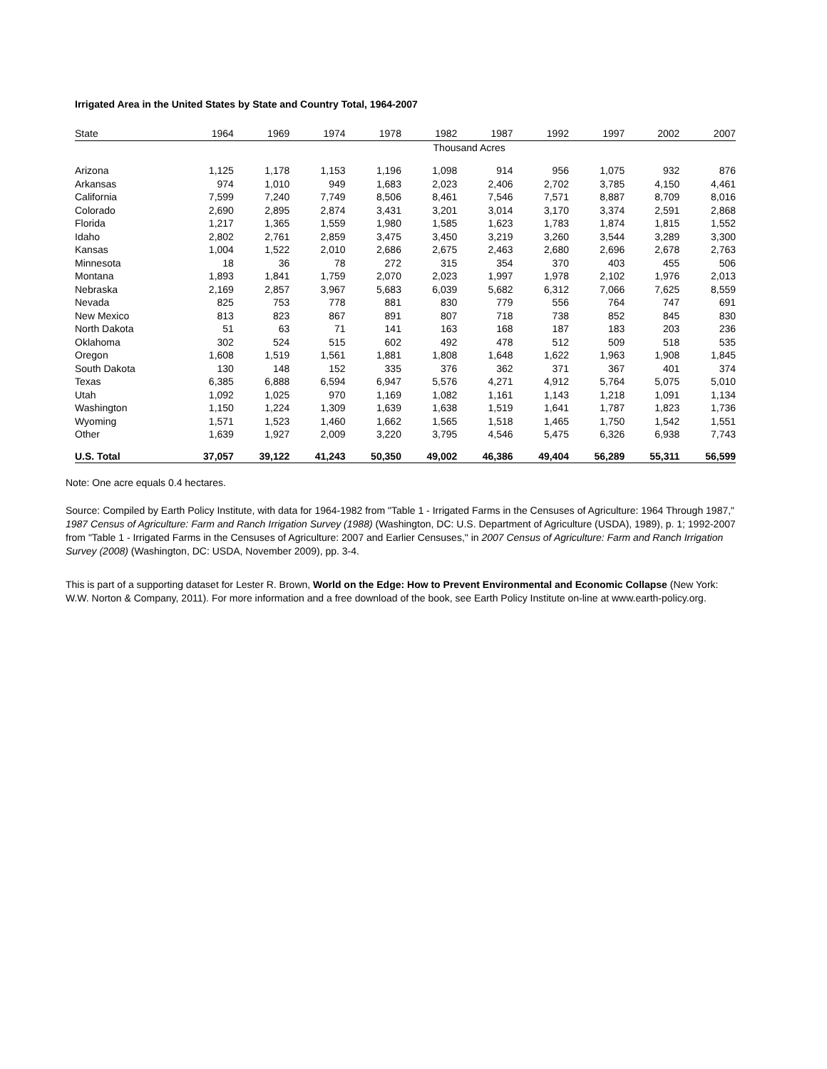Irrigated Area in the United States by State and Country Total, 1964-2007
| State | 1964 | 1969 | 1974 | 1978 | 1982 | 1987 | 1992 | 1997 | 2002 | 2007 |
| --- | --- | --- | --- | --- | --- | --- | --- | --- | --- | --- |
| | Thousand Acres | | | | | | | | | |
| Arizona | 1,125 | 1,178 | 1,153 | 1,196 | 1,098 | 914 | 956 | 1,075 | 932 | 876 |
| Arkansas | 974 | 1,010 | 949 | 1,683 | 2,023 | 2,406 | 2,702 | 3,785 | 4,150 | 4,461 |
| California | 7,599 | 7,240 | 7,749 | 8,506 | 8,461 | 7,546 | 7,571 | 8,887 | 8,709 | 8,016 |
| Colorado | 2,690 | 2,895 | 2,874 | 3,431 | 3,201 | 3,014 | 3,170 | 3,374 | 2,591 | 2,868 |
| Florida | 1,217 | 1,365 | 1,559 | 1,980 | 1,585 | 1,623 | 1,783 | 1,874 | 1,815 | 1,552 |
| Idaho | 2,802 | 2,761 | 2,859 | 3,475 | 3,450 | 3,219 | 3,260 | 3,544 | 3,289 | 3,300 |
| Kansas | 1,004 | 1,522 | 2,010 | 2,686 | 2,675 | 2,463 | 2,680 | 2,696 | 2,678 | 2,763 |
| Minnesota | 18 | 36 | 78 | 272 | 315 | 354 | 370 | 403 | 455 | 506 |
| Montana | 1,893 | 1,841 | 1,759 | 2,070 | 2,023 | 1,997 | 1,978 | 2,102 | 1,976 | 2,013 |
| Nebraska | 2,169 | 2,857 | 3,967 | 5,683 | 6,039 | 5,682 | 6,312 | 7,066 | 7,625 | 8,559 |
| Nevada | 825 | 753 | 778 | 881 | 830 | 779 | 556 | 764 | 747 | 691 |
| New Mexico | 813 | 823 | 867 | 891 | 807 | 718 | 738 | 852 | 845 | 830 |
| North Dakota | 51 | 63 | 71 | 141 | 163 | 168 | 187 | 183 | 203 | 236 |
| Oklahoma | 302 | 524 | 515 | 602 | 492 | 478 | 512 | 509 | 518 | 535 |
| Oregon | 1,608 | 1,519 | 1,561 | 1,881 | 1,808 | 1,648 | 1,622 | 1,963 | 1,908 | 1,845 |
| South Dakota | 130 | 148 | 152 | 335 | 376 | 362 | 371 | 367 | 401 | 374 |
| Texas | 6,385 | 6,888 | 6,594 | 6,947 | 5,576 | 4,271 | 4,912 | 5,764 | 5,075 | 5,010 |
| Utah | 1,092 | 1,025 | 970 | 1,169 | 1,082 | 1,161 | 1,143 | 1,218 | 1,091 | 1,134 |
| Washington | 1,150 | 1,224 | 1,309 | 1,639 | 1,638 | 1,519 | 1,641 | 1,787 | 1,823 | 1,736 |
| Wyoming | 1,571 | 1,523 | 1,460 | 1,662 | 1,565 | 1,518 | 1,465 | 1,750 | 1,542 | 1,551 |
| Other | 1,639 | 1,927 | 2,009 | 3,220 | 3,795 | 4,546 | 5,475 | 6,326 | 6,938 | 7,743 |
| U.S. Total | 37,057 | 39,122 | 41,243 | 50,350 | 49,002 | 46,386 | 49,404 | 56,289 | 55,311 | 56,599 |
Note: One acre equals 0.4 hectares.
Source: Compiled by Earth Policy Institute, with data for 1964-1982 from "Table 1 - Irrigated Farms in the Censuses of Agriculture: 1964 Through 1987," 1987 Census of Agriculture: Farm and Ranch Irrigation Survey (1988) (Washington, DC: U.S. Department of Agriculture (USDA), 1989), p. 1; 1992-2007 from "Table 1 - Irrigated Farms in the Censuses of Agriculture: 2007 and Earlier Censuses," in 2007 Census of Agriculture: Farm and Ranch Irrigation Survey (2008) (Washington, DC: USDA, November 2009), pp. 3-4.
This is part of a supporting dataset for Lester R. Brown, World on the Edge: How to Prevent Environmental and Economic Collapse (New York: W.W. Norton & Company, 2011). For more information and a free download of the book, see Earth Policy Institute on-line at www.earth-policy.org.